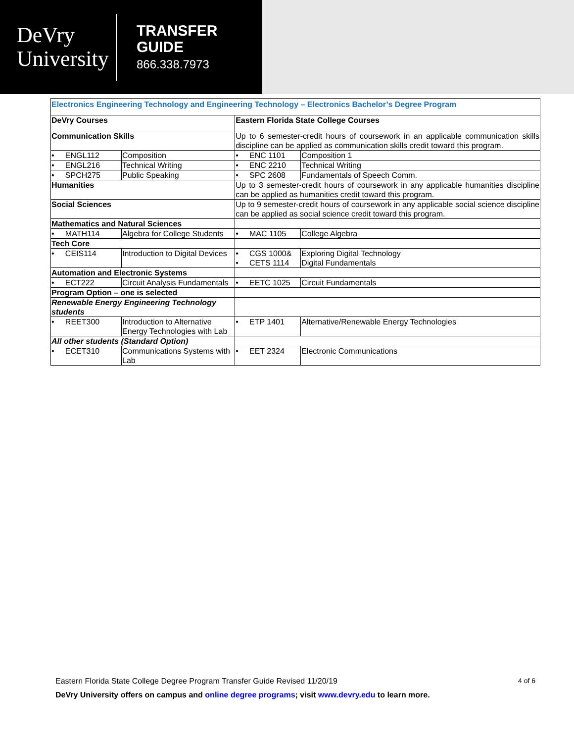DeVry
University
TRANSFER
GUIDE
866.338.7973
| Electronics Engineering Technology and Engineering Technology – Electronics Bachelor’s Degree Program | | | |
| DeVry Courses | | Eastern Florida State College Courses | |
| Communication Skills | | Up to 6 semester-credit hours of coursework in an applicable communication skills discipline can be applied as communication skills credit toward this program. | |
| • ENGL112 | Composition | • ENC 1101 | Composition 1 |
| • ENGL216 | Technical Writing | • ENC 2210 | Technical Writing |
| • SPCH275 | Public Speaking | • SPC 2608 | Fundamentals of Speech Comm. |
| Humanities | | Up to 3 semester-credit hours of coursework in any applicable humanities discipline can be applied as humanities credit toward this program. | |
| Social Sciences | | Up to 9 semester-credit hours of coursework in any applicable social science discipline can be applied as social science credit toward this program. | |
| Mathematics and Natural Sciences | | | |
| • MATH114 | Algebra for College Students | • MAC 1105 | College Algebra |
| Tech Core | | | |
| • CEIS114 | Introduction to Digital Devices | • CGS 1000& • CETS 1114 | Exploring Digital Technology Digital Fundamentals |
| Automation and Electronic Systems | | | |
| • ECT222 | Circuit Analysis Fundamentals | • EETC 1025 | Circuit Fundamentals |
| Program Option – one is selected | | | |
| Renewable Energy Engineering Technology students | | | |
| • REET300 | Introduction to Alternative Energy Technologies with Lab | • ETP 1401 | Alternative/Renewable Energy Technologies |
| All other students (Standard Option) | | | |
| • ECET310 | Communications Systems with Lab | • EET 2324 | Electronic Communications |
Eastern Florida State College Degree Program Transfer Guide Revised 11/20/19 4 of 6
DeVry University offers on campus and online degree programs; visit www.devry.edu to learn more.